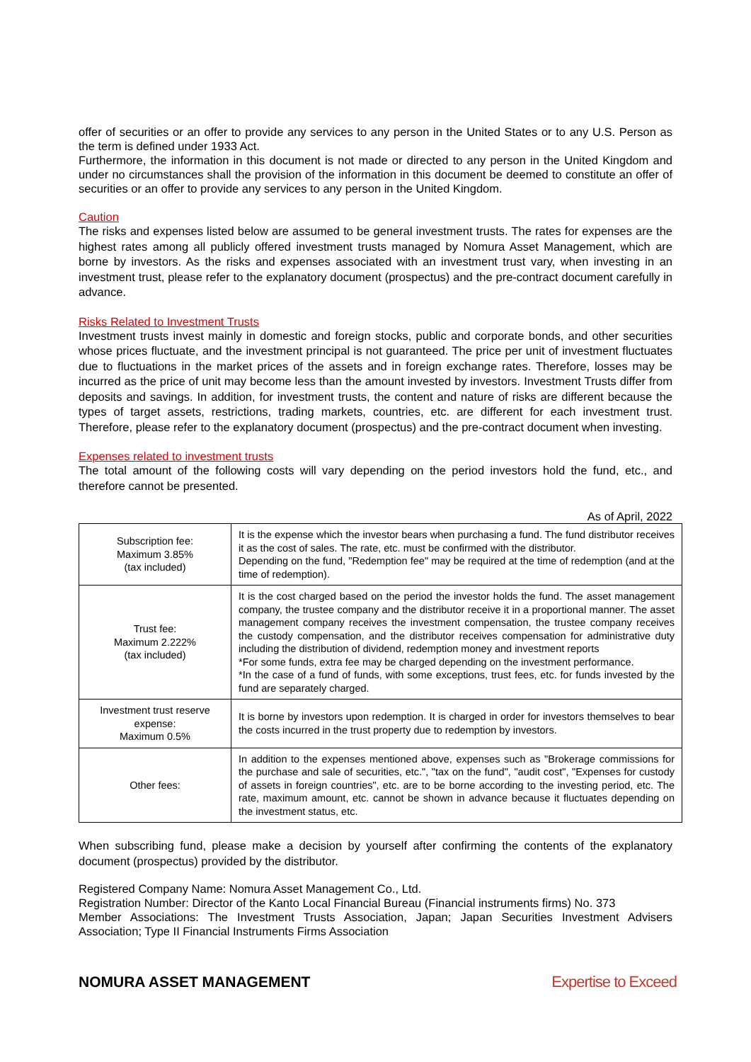offer of securities or an offer to provide any services to any person in the United States or to any U.S. Person as the term is defined under 1933 Act.
Furthermore, the information in this document is not made or directed to any person in the United Kingdom and under no circumstances shall the provision of the information in this document be deemed to constitute an offer of securities or an offer to provide any services to any person in the United Kingdom.
Caution
The risks and expenses listed below are assumed to be general investment trusts. The rates for expenses are the highest rates among all publicly offered investment trusts managed by Nomura Asset Management, which are borne by investors. As the risks and expenses associated with an investment trust vary, when investing in an investment trust, please refer to the explanatory document (prospectus) and the pre-contract document carefully in advance.
Risks Related to Investment Trusts
Investment trusts invest mainly in domestic and foreign stocks, public and corporate bonds, and other securities whose prices fluctuate, and the investment principal is not guaranteed. The price per unit of investment fluctuates due to fluctuations in the market prices of the assets and in foreign exchange rates. Therefore, losses may be incurred as the price of unit may become less than the amount invested by investors. Investment Trusts differ from deposits and savings. In addition, for investment trusts, the content and nature of risks are different because the types of target assets, restrictions, trading markets, countries, etc. are different for each investment trust. Therefore, please refer to the explanatory document (prospectus) and the pre-contract document when investing.
Expenses related to investment trusts
The total amount of the following costs will vary depending on the period investors hold the fund, etc., and therefore cannot be presented.
As of April, 2022
| Subscription fee: Maximum 3.85% (tax included) | It is the expense which the investor bears when purchasing a fund. The fund distributor receives it as the cost of sales. The rate, etc. must be confirmed with the distributor. Depending on the fund, "Redemption fee" may be required at the time of redemption (and at the time of redemption). |
| Trust fee: Maximum 2.222% (tax included) | It is the cost charged based on the period the investor holds the fund. The asset management company, the trustee company and the distributor receive it in a proportional manner. The asset management company receives the investment compensation, the trustee company receives the custody compensation, and the distributor receives compensation for administrative duty including the distribution of dividend, redemption money and investment reports *For some funds, extra fee may be charged depending on the investment performance. *In the case of a fund of funds, with some exceptions, trust fees, etc. for funds invested by the fund are separately charged. |
| Investment trust reserve expense: Maximum 0.5% | It is borne by investors upon redemption. It is charged in order for investors themselves to bear the costs incurred in the trust property due to redemption by investors. |
| Other fees: | In addition to the expenses mentioned above, expenses such as "Brokerage commissions for the purchase and sale of securities, etc.", "tax on the fund", "audit cost", "Expenses for custody of assets in foreign countries", etc. are to be borne according to the investing period, etc. The rate, maximum amount, etc. cannot be shown in advance because it fluctuates depending on the investment status, etc. |
When subscribing fund, please make a decision by yourself after confirming the contents of the explanatory document (prospectus) provided by the distributor.
Registered Company Name: Nomura Asset Management Co., Ltd.
Registration Number: Director of the Kanto Local Financial Bureau (Financial instruments firms) No. 373
Member Associations: The Investment Trusts Association, Japan; Japan Securities Investment Advisers Association; Type II Financial Instruments Firms Association
NOMURA ASSET MANAGEMENT Expertise to Exceed